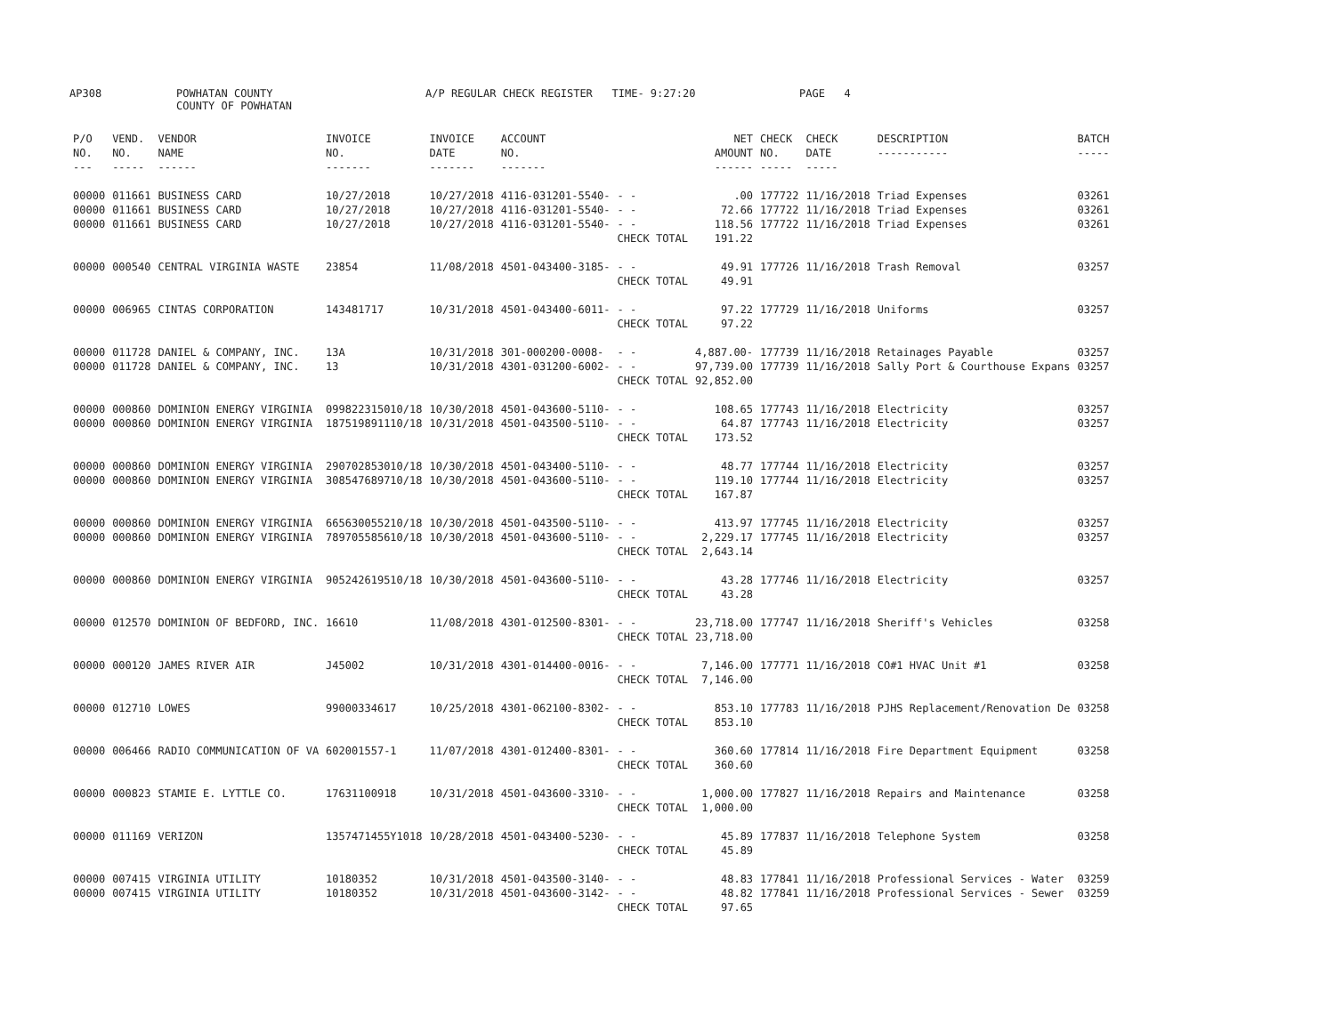AP308 POWHATAN COUNTY
COUNTY OF POWHATAN A/P REGULAR CHECK REGISTER TIME- 9:27:20 PAGE 4
| P/O NO. --- | VEND. NO. ----- | VENDOR NAME ------ | INVOICE NO. ------- | INVOICE DATE ------- | ACCOUNT NO. ------- | | NET AMOUNT ------ | CHECK NO. ----- | CHECK DATE ----- | DESCRIPTION ----------- | BATCH ----- |
| --- | --- | --- | --- | --- | --- | --- | --- | --- | --- | --- | --- |
| 00000 | 011661 | BUSINESS CARD | 10/27/2018 | 10/27/2018 | 4116-031201-5540- | - - | .00 | 177722 | 11/16/2018 | Triad Expenses | 03261 |
| 00000 | 011661 | BUSINESS CARD | 10/27/2018 | 10/27/2018 | 4116-031201-5540- | - - | 72.66 | 177722 | 11/16/2018 | Triad Expenses | 03261 |
| 00000 | 011661 | BUSINESS CARD | 10/27/2018 | 10/27/2018 | 4116-031201-5540- | - - | 118.56 | 177722 | 11/16/2018 | Triad Expenses | 03261 |
| | | | | | | CHECK TOTAL | 191.22 | | | | |
| 00000 | 000540 | CENTRAL VIRGINIA WASTE | 23854 | 11/08/2018 | 4501-043400-3185- | - - | 49.91 | 177726 | 11/16/2018 | Trash Removal | 03257 |
| | | | | | | CHECK TOTAL | 49.91 | | | | |
| 00000 | 006965 | CINTAS CORPORATION | 143481717 | 10/31/2018 | 4501-043400-6011- | - - | 97.22 | 177729 | 11/16/2018 | Uniforms | 03257 |
| | | | | | | CHECK TOTAL | 97.22 | | | | |
| 00000 | 011728 | DANIEL & COMPANY, INC. | 13A | 10/31/2018 | 301-000200-0008- | - - | 4,887.00- | 177739 | 11/16/2018 | Retainages Payable | 03257 |
| 00000 | 011728 | DANIEL & COMPANY, INC. | 13 | 10/31/2018 | 4301-031200-6002- | - - | 97,739.00 | 177739 | 11/16/2018 | Sally Port & Courthouse Expans | 03257 |
| | | | | | | CHECK TOTAL | 92,852.00 | | | | |
| 00000 | 000860 | DOMINION ENERGY VIRGINIA | 099822315010/18 | 10/30/2018 | 4501-043600-5110- | - - | 108.65 | 177743 | 11/16/2018 | Electricity | 03257 |
| 00000 | 000860 | DOMINION ENERGY VIRGINIA | 187519891110/18 | 10/31/2018 | 4501-043500-5110- | - - | 64.87 | 177743 | 11/16/2018 | Electricity | 03257 |
| | | | | | | CHECK TOTAL | 173.52 | | | | |
| 00000 | 000860 | DOMINION ENERGY VIRGINIA | 290702853010/18 | 10/30/2018 | 4501-043400-5110- | - - | 48.77 | 177744 | 11/16/2018 | Electricity | 03257 |
| 00000 | 000860 | DOMINION ENERGY VIRGINIA | 308547689710/18 | 10/30/2018 | 4501-043600-5110- | - - | 119.10 | 177744 | 11/16/2018 | Electricity | 03257 |
| | | | | | | CHECK TOTAL | 167.87 | | | | |
| 00000 | 000860 | DOMINION ENERGY VIRGINIA | 665630055210/18 | 10/30/2018 | 4501-043500-5110- | - - | 413.97 | 177745 | 11/16/2018 | Electricity | 03257 |
| 00000 | 000860 | DOMINION ENERGY VIRGINIA | 789705585610/18 | 10/30/2018 | 4501-043600-5110- | - - | 2,229.17 | 177745 | 11/16/2018 | Electricity | 03257 |
| | | | | | | CHECK TOTAL | 2,643.14 | | | | |
| 00000 | 000860 | DOMINION ENERGY VIRGINIA | 905242619510/18 | 10/30/2018 | 4501-043600-5110- | - - | 43.28 | 177746 | 11/16/2018 | Electricity | 03257 |
| | | | | | | CHECK TOTAL | 43.28 | | | | |
| 00000 | 012570 | DOMINION OF BEDFORD, INC. | 16610 | 11/08/2018 | 4301-012500-8301- | - - | 23,718.00 | 177747 | 11/16/2018 | Sheriff's Vehicles | 03258 |
| | | | | | | CHECK TOTAL | 23,718.00 | | | | |
| 00000 | 000120 | JAMES RIVER AIR | J45002 | 10/31/2018 | 4301-014400-0016- | - - | 7,146.00 | 177771 | 11/16/2018 | CO#1 HVAC Unit #1 | 03258 |
| | | | | | | CHECK TOTAL | 7,146.00 | | | | |
| 00000 | 012710 | LOWES | 99000334617 | 10/25/2018 | 4301-062100-8302- | - - | 853.10 | 177783 | 11/16/2018 | PJHS Replacement/Renovation De | 03258 |
| | | | | | | CHECK TOTAL | 853.10 | | | | |
| 00000 | 006466 | RADIO COMMUNICATION OF VA | 602001557-1 | 11/07/2018 | 4301-012400-8301- | - - | 360.60 | 177814 | 11/16/2018 | Fire Department Equipment | 03258 |
| | | | | | | CHECK TOTAL | 360.60 | | | | |
| 00000 | 000823 | STAMIE E. LYTTLE CO. | 17631100918 | 10/31/2018 | 4501-043600-3310- | - - | 1,000.00 | 177827 | 11/16/2018 | Repairs and Maintenance | 03258 |
| | | | | | | CHECK TOTAL | 1,000.00 | | | | |
| 00000 | 011169 | VERIZON | 1357471455Y1018 | 10/28/2018 | 4501-043400-5230- | - - | 45.89 | 177837 | 11/16/2018 | Telephone System | 03258 |
| | | | | | | CHECK TOTAL | 45.89 | | | | |
| 00000 | 007415 | VIRGINIA UTILITY | 10180352 | 10/31/2018 | 4501-043500-3140- | - - | 48.83 | 177841 | 11/16/2018 | Professional Services - Water | 03259 |
| 00000 | 007415 | VIRGINIA UTILITY | 10180352 | 10/31/2018 | 4501-043600-3142- | - - | 48.82 | 177841 | 11/16/2018 | Professional Services - Sewer | 03259 |
| | | | | | | CHECK TOTAL | 97.65 | | | | |